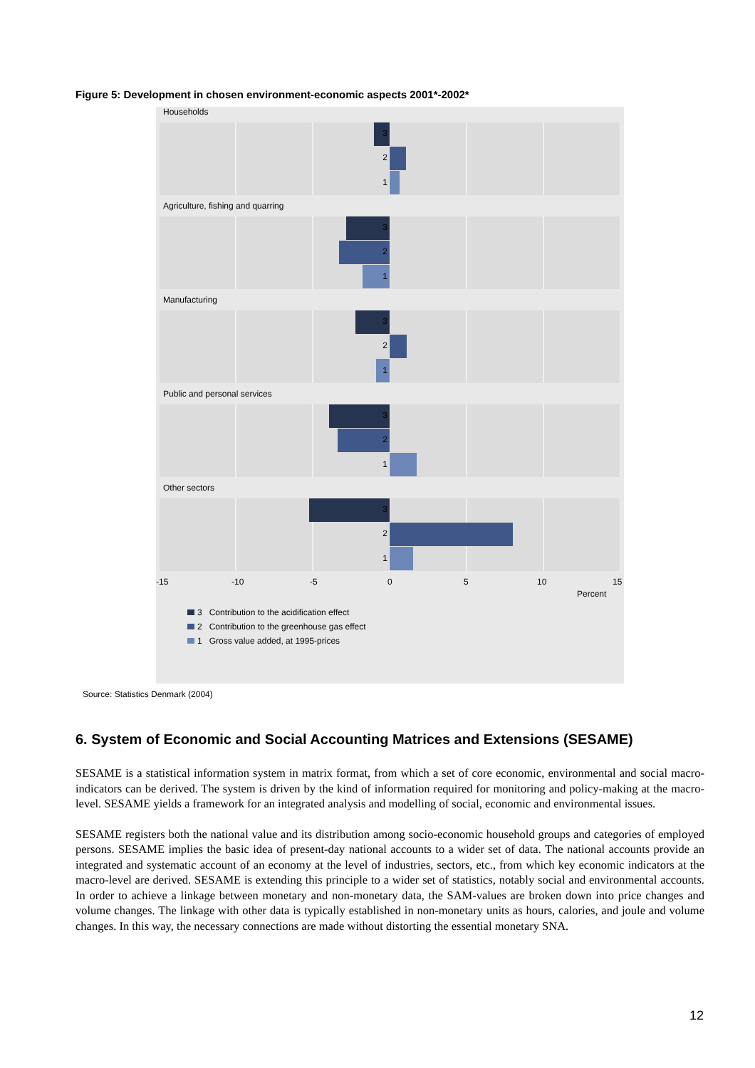Figure 5: Development in chosen environment-economic aspects 2001*-2002*
Households
3
2
1
Agriculture, fishing and quarring
3
2
1
Manufacturing
3
2
1
Public and personal services
3
2
1
Other sectors
3
2
1
-15 -10 -5 0 5 10 15
Percent
3 Contribution to the acidification effect
2 Contribution to the greenhouse gas effect
1 Gross value added, at 1995-prices
Source: Statistics Denmark (2004)
6. System of Economic and Social Accounting Matrices and Extensions (SESAME)
SESAME is a statistical information system in matrix format, from which a set of core economic, environmental and social macro-indicators can be derived. The system is driven by the kind of information required for monitoring and policy-making at the macro-level. SESAME yields a framework for an integrated analysis and modelling of social, economic and environmental issues.
SESAME registers both the national value and its distribution among socio-economic household groups and categories of employed persons. SESAME implies the basic idea of present-day national accounts to a wider set of data. The national accounts provide an integrated and systematic account of an economy at the level of industries, sectors, etc., from which key economic indicators at the macro-level are derived. SESAME is extending this principle to a wider set of statistics, notably social and environmental accounts. In order to achieve a linkage between monetary and non-monetary data, the SAM-values are broken down into price changes and volume changes. The linkage with other data is typically established in non-monetary units as hours, calories, and joule and volume changes. In this way, the necessary connections are made without distorting the essential monetary SNA.
12